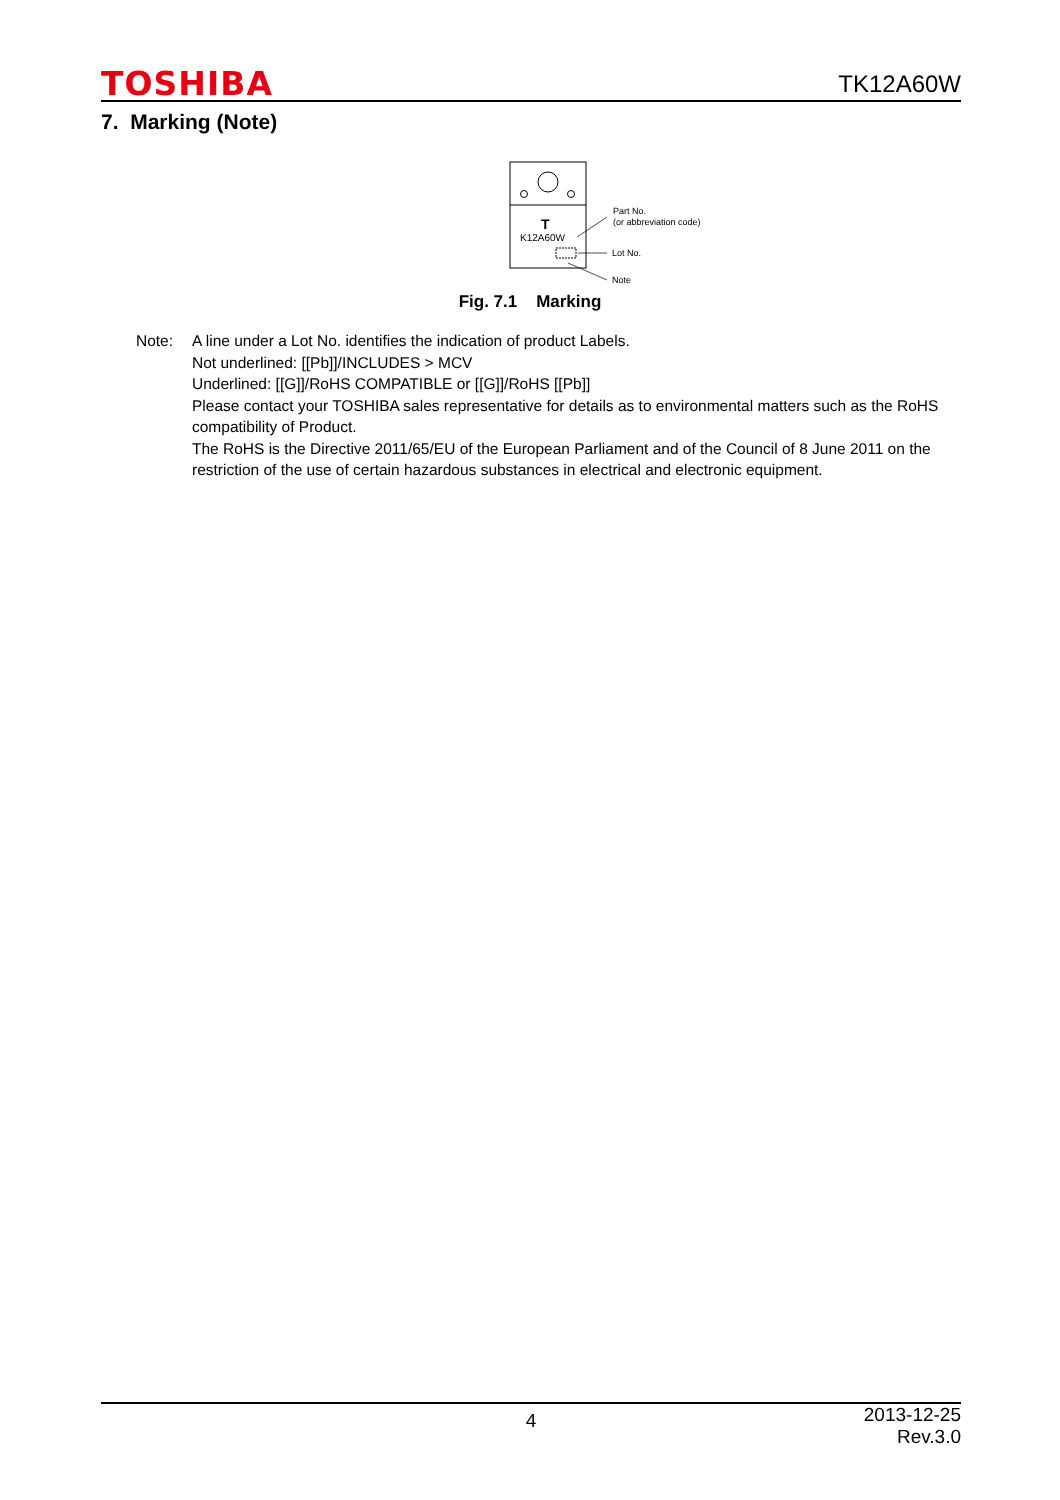TOSHIBA
TK12A60W
7. Marking (Note)
T
K12A60W
Part No.
(or abbreviation code)
Lot No.
Note
Fig. 7.1 Marking
Note: A line under a Lot No. identifies the indication of product Labels.
Not underlined: [[Pb]]/INCLUDES > MCV
Underlined: [[G]]/RoHS COMPATIBLE or [[G]]/RoHS [[Pb]]
Please contact your TOSHIBA sales representative for details as to environmental matters such as the RoHS compatibility of Product.
The RoHS is the Directive 2011/65/EU of the European Parliament and of the Council of 8 June 2011 on the restriction of the use of certain hazardous substances in electrical and electronic equipment.
4
2013-12-25
Rev.3.0